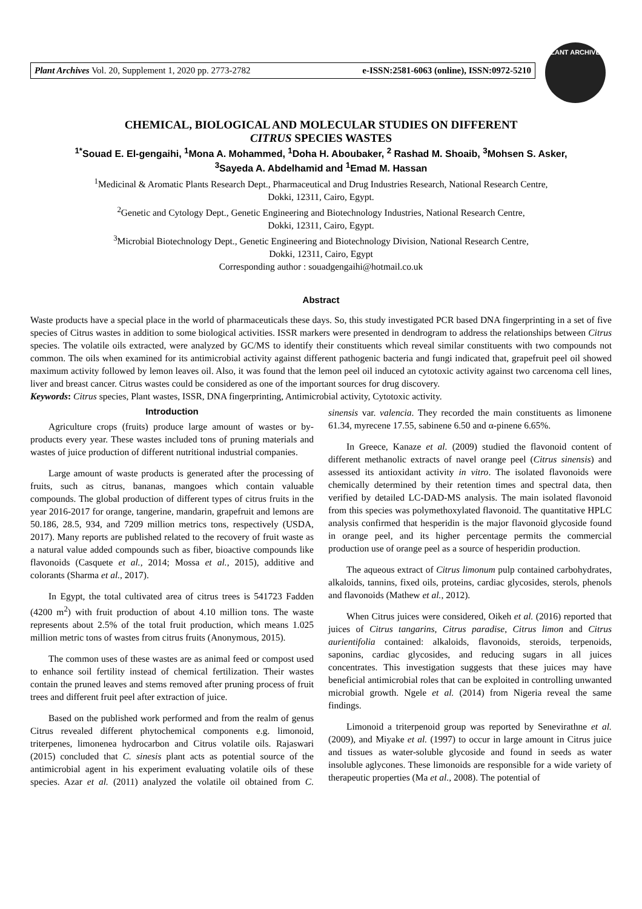Plant Archives Vol. 20, Supplement 1, 2020 pp. 2773-2782 e-ISSN:2581-6063 (online), ISSN:0972-5210
PLANT ARCHIVES
CHEMICAL, BIOLOGICAL AND MOLECULAR STUDIES ON DIFFERENT
CITRUS SPECIES WASTES
<sup>1*</sup>Souad E. El-gengaihi, <sup>1</sup>Mona A. Mohammed, <sup>1</sup>Doha H. Aboubaker, <sup>2</sup> Rashad M. Shoaib, <sup>3</sup>Mohsen S. Asker,
<sup>3</sup> Sayeda A. Abdelhamid and <sup>1</sup>Emad M. Hassan
<sup>1</sup> Medicinal & Aromatic Plants Research Dept., Pharmaceutical and Drug Industries Research, National Research Centre,
Dokki, 12311, Cairo, Egypt.
<sup>2</sup> Genetic and Cytology Dept., Genetic Engineering and Biotechnology Industries, National Research Centre,
Dokki, 12311, Cairo, Egypt.
<sup>3</sup> Microbial Biotechnology Dept., Genetic Engineering and Biotechnology Division, National Research Centre,
Dokki, 12311, Cairo, Egypt
Corresponding author : souadgengaihi@hotmail.co.uk
Abstract
Waste products have a special place in the world of pharmaceuticals these days. So, this study investigated PCR based DNA fingerprinting in a set of five species of Citrus wastes in addition to some biological activities. ISSR markers were presented in dendrogram to address the relationships between Citrus species. The volatile oils extracted, were analyzed by GC/MS to identify their constituents which reveal similar constituents with two compounds not common. The oils when examined for its antimicrobial activity against different pathogenic bacteria and fungi indicated that, grapefruit peel oil showed maximum activity followed by lemon leaves oil. Also, it was found that the lemon peel oil induced an cytotoxic activity against two carcenoma cell lines, liver and breast cancer. Citrus wastes could be considered as one of the important sources for drug discovery.
Keywords: Citrus species, Plant wastes, ISSR, DNA fingerprinting, Antimicrobial activity, Cytotoxic activity.
Introduction
Agriculture crops (fruits) produce large amount of wastes or by-products every year. These wastes included tons of pruning materials and wastes of juice production of different nutritional industrial companies.
Large amount of waste products is generated after the processing of fruits, such as citrus, bananas, mangoes which contain valuable compounds. The global production of different types of citrus fruits in the year 2016-2017 for orange, tangerine, mandarin, grapefruit and lemons are 50.186, 28.5, 934, and 7209 million metrics tons, respectively (USDA, 2017). Many reports are published related to the recovery of fruit waste as a natural value added compounds such as fiber, bioactive compounds like flavonoids (Casquete et al., 2014; Mossa et al., 2015), additive and colorants (Sharma et al., 2017).
In Egypt, the total cultivated area of citrus trees is 541723 Fadden (4200 m<sup>2</sup>) with fruit production of about 4.10 million tons. The waste represents about 2.5% of the total fruit production, which means 1.025 million metric tons of wastes from citrus fruits (Anonymous, 2015).
The common uses of these wastes are as animal feed or compost used to enhance soil fertility instead of chemical fertilization. Their wastes contain the pruned leaves and stems removed after pruning process of fruit trees and different fruit peel after extraction of juice.
Based on the published work performed and from the realm of genus Citrus revealed different phytochemical components e.g. limonoid, triterpenes, limonenea hydrocarbon and Citrus volatile oils. Rajaswari (2015) concluded that C. sinesis plant acts as potential source of the antimicrobial agent in his experiment evaluating volatile oils of these species. Azar et al. (2011) analyzed the volatile oil obtained from C. sinensis var. valencia. They recorded the main constituents as limonene 61.34, myrecene 17.55, sabinene 6.50 and α-pinene 6.65%.
In Greece, Kanaze et al. (2009) studied the flavonoid content of different methanolic extracts of navel orange peel (Citrus sinensis) and assessed its antioxidant activity in vitro. The isolated flavonoids were chemically determined by their retention times and spectral data, then verified by detailed LC-DAD-MS analysis. The main isolated flavonoid from this species was polymethoxylated flavonoid. The quantitative HPLC analysis confirmed that hesperidin is the major flavonoid glycoside found in orange peel, and its higher percentage permits the commercial production use of orange peel as a source of hesperidin production.
The aqueous extract of Citrus limonum pulp contained carbohydrates, alkaloids, tannins, fixed oils, proteins, cardiac glycosides, sterols, phenols and flavonoids (Mathew et al., 2012).
When Citrus juices were considered, Oikeh et al. (2016) reported that juices of Citrus tangarins, Citrus paradise, Citrus limon and Citrus aurientifolia contained: alkaloids, flavonoids, steroids, terpenoids, saponins, cardiac glycosides, and reducing sugars in all juices concentrates. This investigation suggests that these juices may have beneficial antimicrobial roles that can be exploited in controlling unwanted microbial growth. Ngele et al. (2014) from Nigeria reveal the same findings.
Limonoid a triterpenoid group was reported by Senevirathne et al. (2009), and Miyake et al. (1997) to occur in large amount in Citrus juice and tissues as water-soluble glycoside and found in seeds as water insoluble aglycones. These limonoids are responsible for a wide variety of therapeutic properties (Ma et al., 2008). The potential of